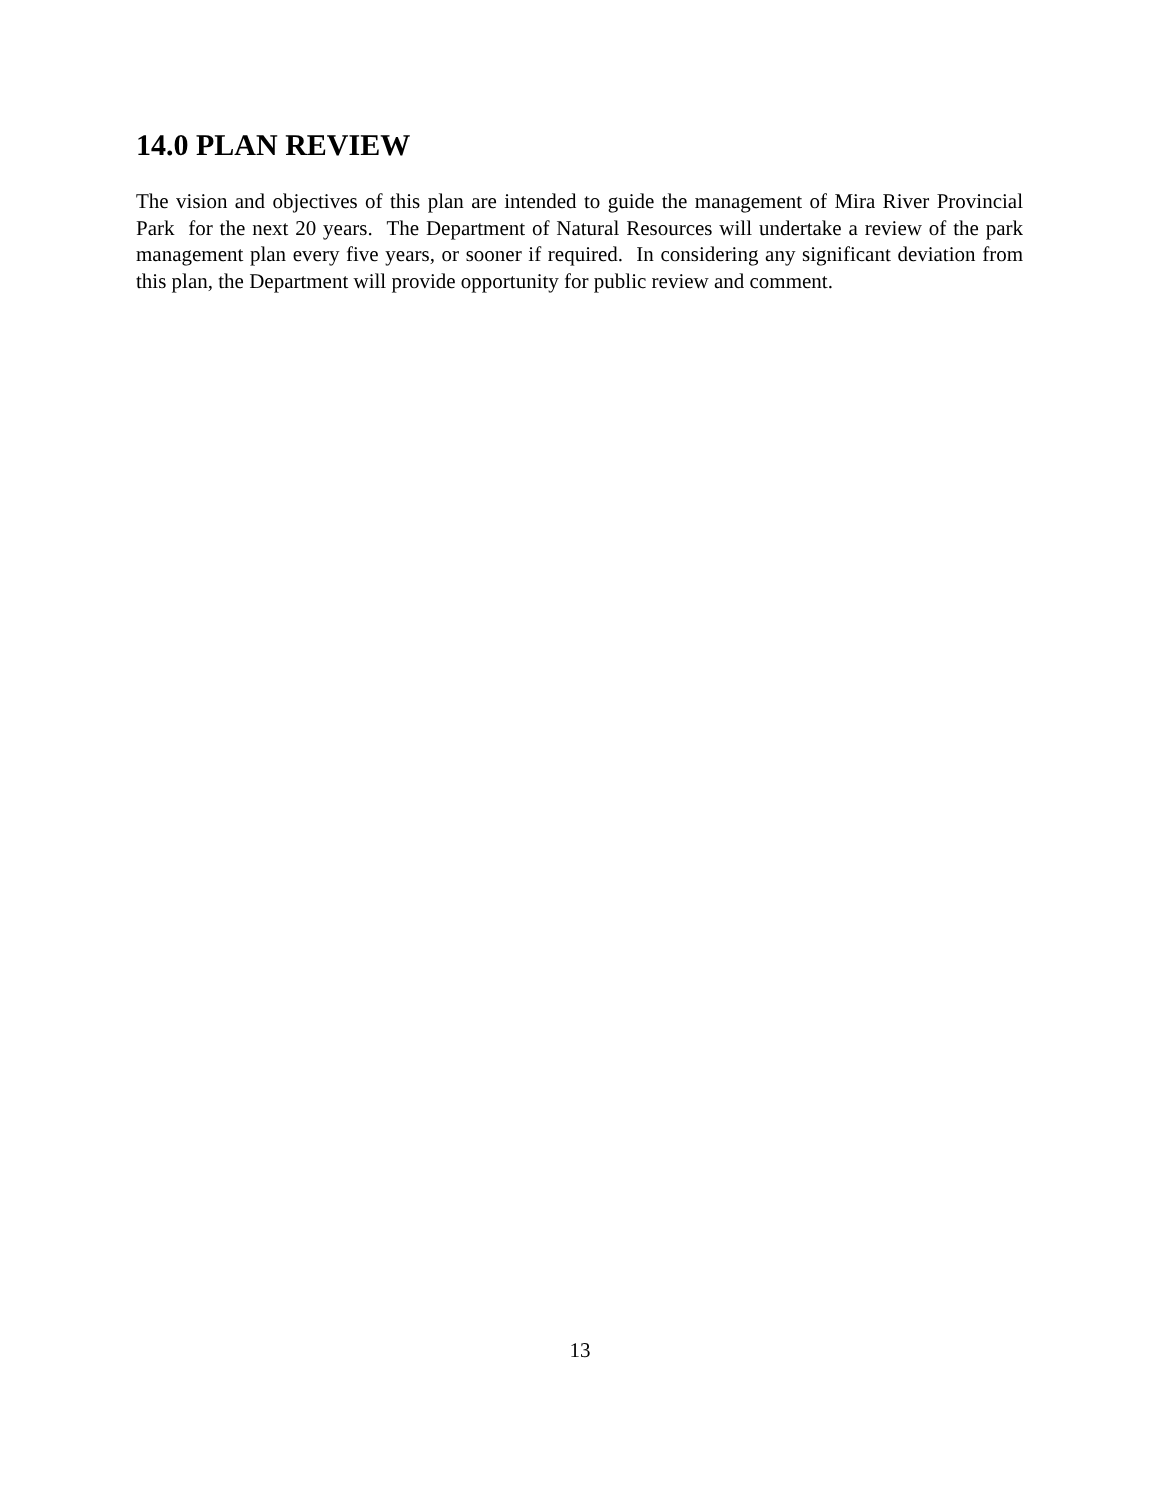14.0 PLAN REVIEW
The vision and objectives of this plan are intended to guide the management of Mira River Provincial Park for the next 20 years. The Department of Natural Resources will undertake a review of the park management plan every five years, or sooner if required. In considering any significant deviation from this plan, the Department will provide opportunity for public review and comment.
13